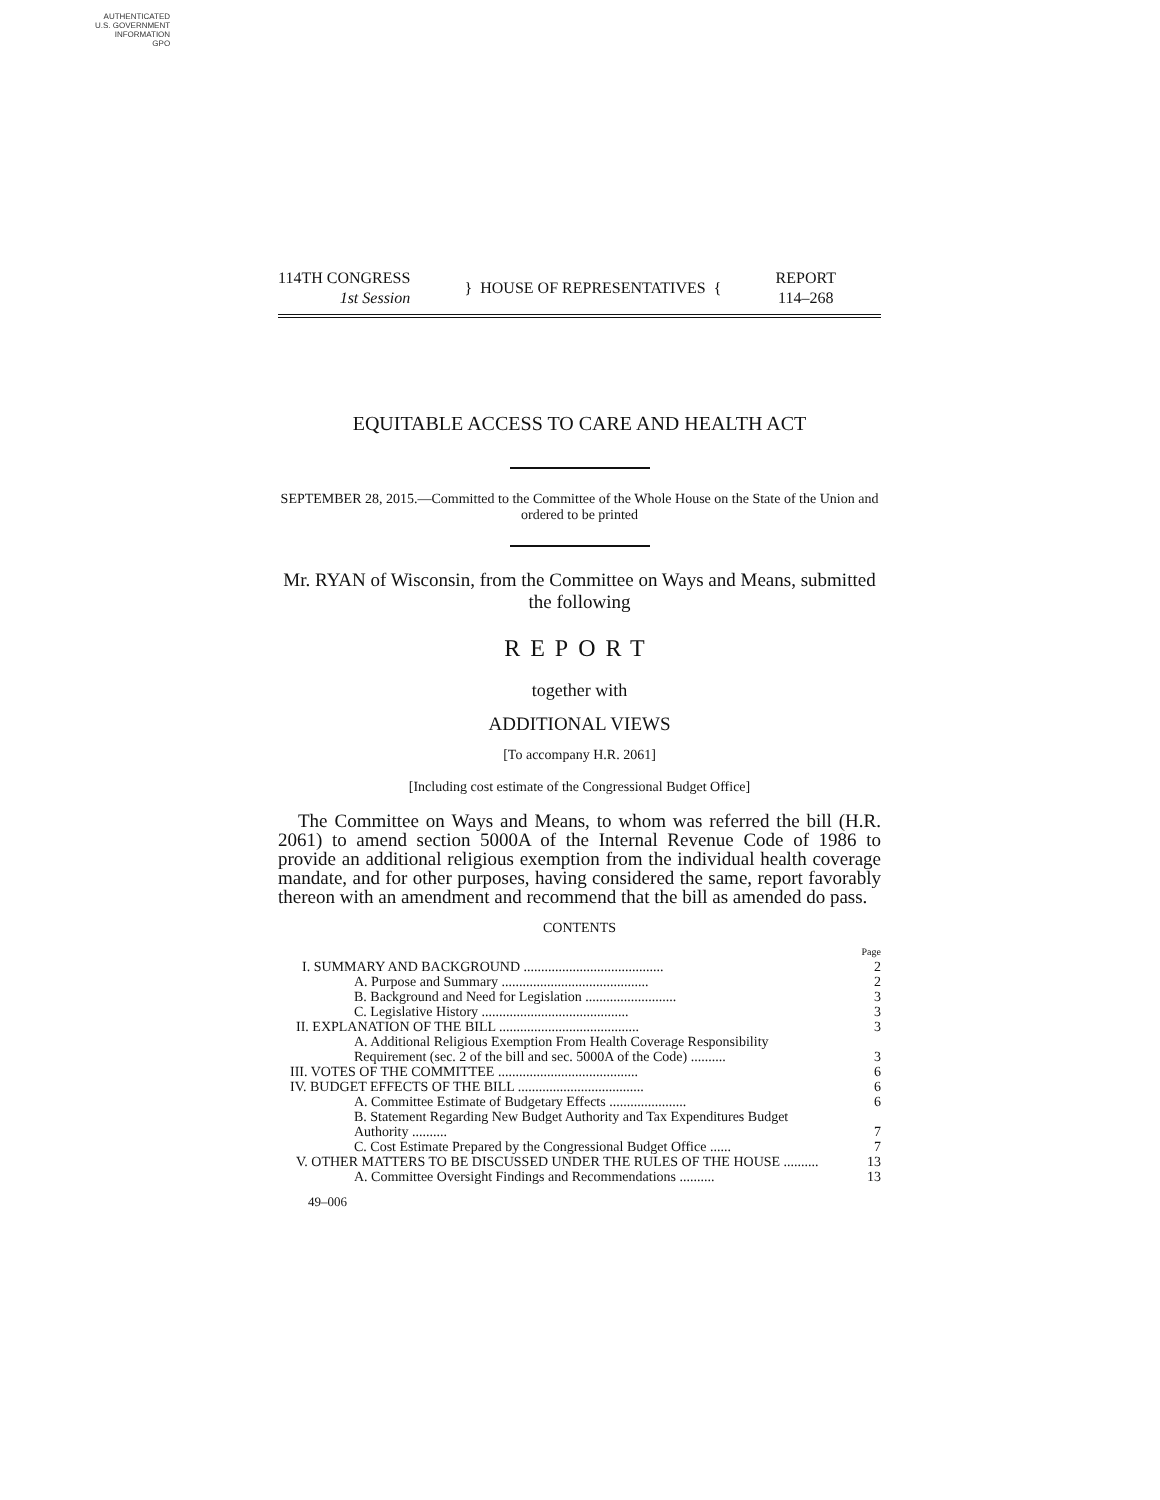AUTHENTICATED
U.S. GOVERNMENT
INFORMATION
GPO
114TH CONGRESS
1st Session
} HOUSE OF REPRESENTATIVES {
REPORT
114–268
EQUITABLE ACCESS TO CARE AND HEALTH ACT
SEPTEMBER 28, 2015.—Committed to the Committee of the Whole House on the State of the Union and ordered to be printed
Mr. RYAN of Wisconsin, from the Committee on Ways and Means, submitted the following
REPORT
together with
ADDITIONAL VIEWS
[To accompany H.R. 2061]
[Including cost estimate of the Congressional Budget Office]
The Committee on Ways and Means, to whom was referred the bill (H.R. 2061) to amend section 5000A of the Internal Revenue Code of 1986 to provide an additional religious exemption from the individual health coverage mandate, and for other purposes, having considered the same, report favorably thereon with an amendment and recommend that the bill as amended do pass.
CONTENTS
| | Page |
| I. SUMMARY AND BACKGROUND ........................................ | 2 |
| A. Purpose and Summary .......................................... | 2 |
| B. Background and Need for Legislation .......................... | 3 |
| C. Legislative History .......................................... | 3 |
| II. EXPLANATION OF THE BILL ........................................ | 3 |
| A. Additional Religious Exemption From Health Coverage Responsibility Requirement (sec. 2 of the bill and sec. 5000A of the Code) .......... | 3 |
| III. VOTES OF THE COMMITTEE ........................................ | 6 |
| IV. BUDGET EFFECTS OF THE BILL .................................... | 6 |
| A. Committee Estimate of Budgetary Effects ...................... | 6 |
| B. Statement Regarding New Budget Authority and Tax Expenditures Budget Authority .......... | 7 |
| C. Cost Estimate Prepared by the Congressional Budget Office ...... | 7 |
| V. OTHER MATTERS TO BE DISCUSSED UNDER THE RULES OF THE HOUSE .......... | 13 |
| A. Committee Oversight Findings and Recommendations .......... | 13 |
49–006